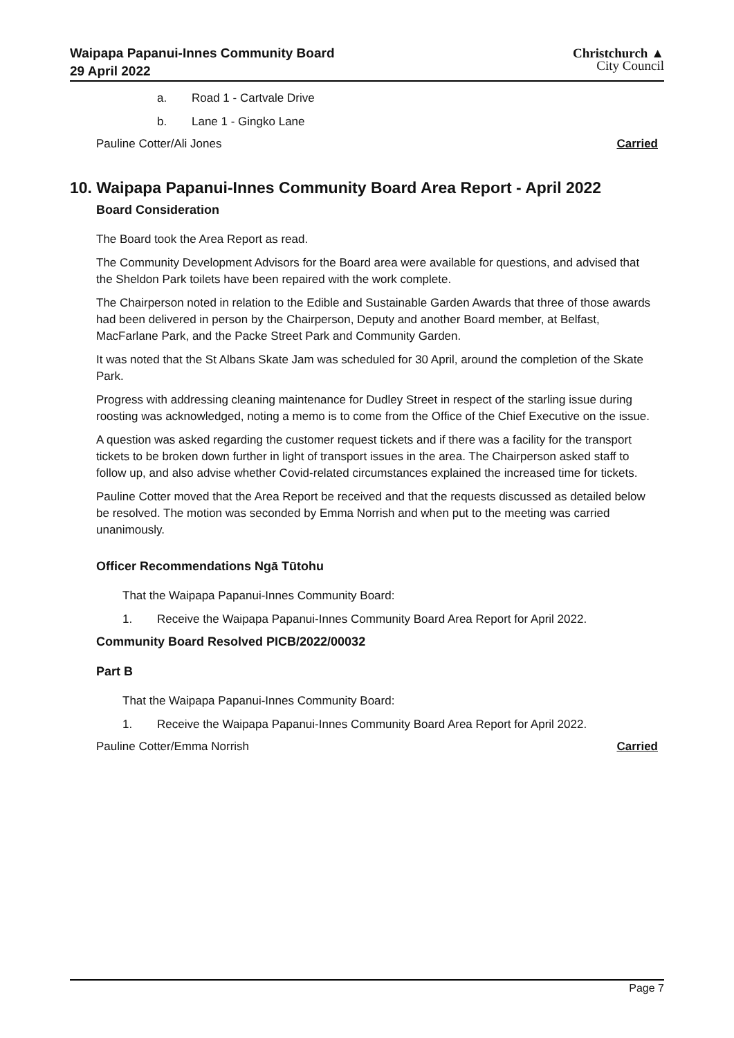Waipapa Papanui-Innes Community Board
29 April 2022
Christchurch ▲
City Council
a. Road 1 - Cartvale Drive
b. Lane 1 - Gingko Lane
Pauline Cotter/Ali Jones Carried
10. Waipapa Papanui-Innes Community Board Area Report - April 2022
Board Consideration
The Board took the Area Report as read.
The Community Development Advisors for the Board area were available for questions, and advised that the Sheldon Park toilets have been repaired with the work complete.
The Chairperson noted in relation to the Edible and Sustainable Garden Awards that three of those awards had been delivered in person by the Chairperson, Deputy and another Board member, at Belfast, MacFarlane Park, and the Packe Street Park and Community Garden.
It was noted that the St Albans Skate Jam was scheduled for 30 April, around the completion of the Skate Park.
Progress with addressing cleaning maintenance for Dudley Street in respect of the starling issue during roosting was acknowledged, noting a memo is to come from the Office of the Chief Executive on the issue.
A question was asked regarding the customer request tickets and if there was a facility for the transport tickets to be broken down further in light of transport issues in the area. The Chairperson asked staff to follow up, and also advise whether Covid-related circumstances explained the increased time for tickets.
Pauline Cotter moved that the Area Report be received and that the requests discussed as detailed below be resolved. The motion was seconded by Emma Norrish and when put to the meeting was carried unanimously.
Officer Recommendations Ngā Tūtohu
That the Waipapa Papanui-Innes Community Board:
1. Receive the Waipapa Papanui-Innes Community Board Area Report for April 2022.
Community Board Resolved PICB/2022/00032
Part B
That the Waipapa Papanui-Innes Community Board:
1. Receive the Waipapa Papanui-Innes Community Board Area Report for April 2022.
Pauline Cotter/Emma Norrish Carried
Page 7